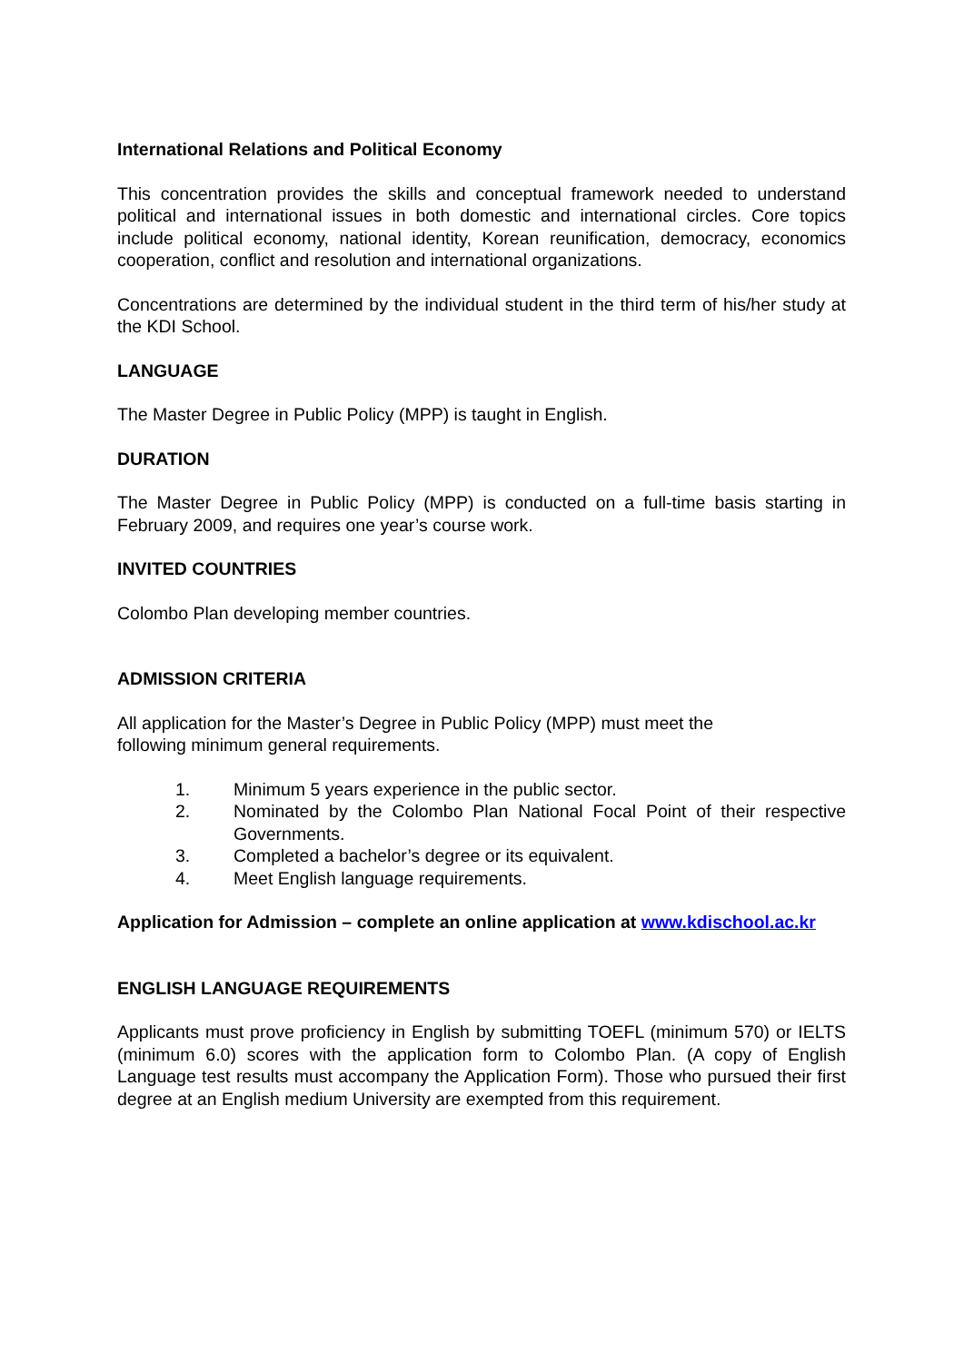International Relations and Political Economy
This concentration provides the skills and conceptual framework needed to understand political and international issues in both domestic and international circles. Core topics include political economy, national identity, Korean reunification, democracy, economics cooperation, conflict and resolution and international organizations.
Concentrations are determined by the individual student in the third term of his/her study at the KDI School.
LANGUAGE
The Master Degree in Public Policy (MPP) is taught in English.
DURATION
The Master Degree in Public Policy (MPP) is conducted on a full-time basis starting in February 2009, and requires one year’s course work.
INVITED COUNTRIES
Colombo Plan developing member countries.
ADMISSION CRITERIA
All application for the Master’s Degree in Public Policy (MPP) must meet the
following minimum general requirements.
1. Minimum 5 years experience in the public sector.
2. Nominated by the Colombo Plan National Focal Point of their respective Governments.
3. Completed a bachelor’s degree or its equivalent.
4. Meet English language requirements.
Application for Admission – complete an online application at www.kdischool.ac.kr
ENGLISH LANGUAGE REQUIREMENTS
Applicants must prove proficiency in English by submitting TOEFL (minimum 570) or IELTS (minimum 6.0) scores with the application form to Colombo Plan. (A copy of English Language test results must accompany the Application Form). Those who pursued their first degree at an English medium University are exempted from this requirement.